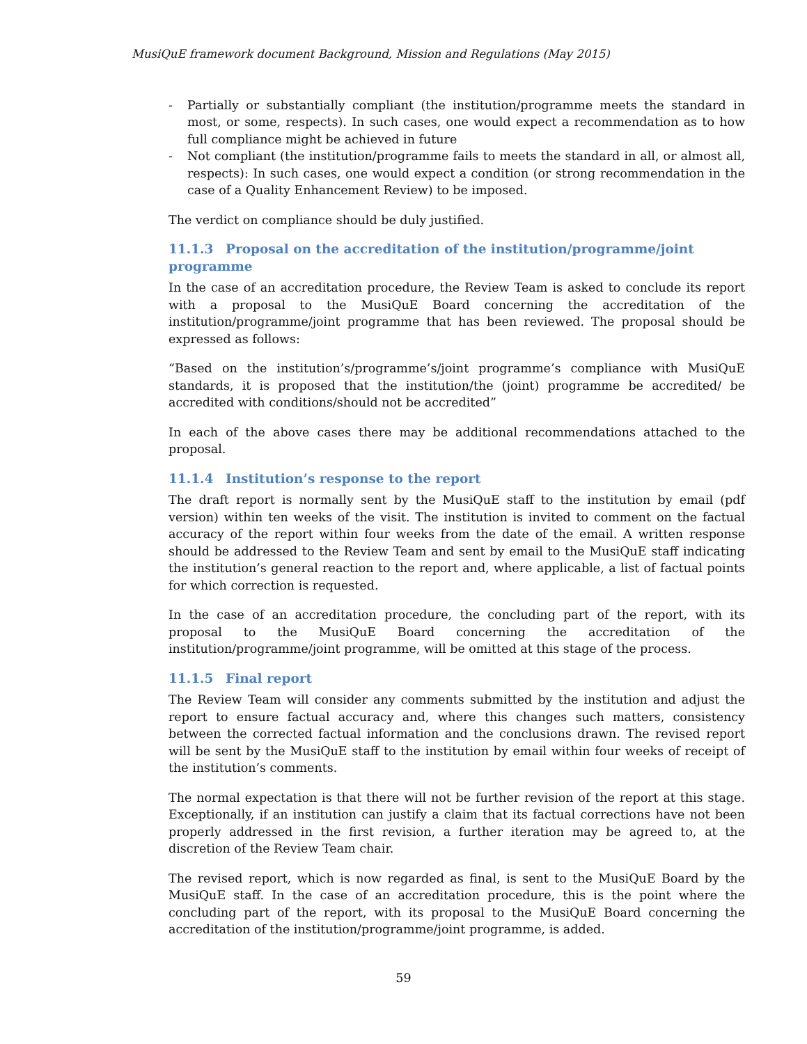MusiQuE framework document Background, Mission and Regulations (May 2015)
- Partially or substantially compliant (the institution/programme meets the standard in most, or some, respects). In such cases, one would expect a recommendation as to how full compliance might be achieved in future
- Not compliant (the institution/programme fails to meets the standard in all, or almost all, respects): In such cases, one would expect a condition (or strong recommendation in the case of a Quality Enhancement Review) to be imposed.
The verdict on compliance should be duly justified.
11.1.3 Proposal on the accreditation of the institution/programme/joint programme
In the case of an accreditation procedure, the Review Team is asked to conclude its report with a proposal to the MusiQuE Board concerning the accreditation of the institution/programme/joint programme that has been reviewed. The proposal should be expressed as follows:
“Based on the institution’s/programme’s/joint programme’s compliance with MusiQuE standards, it is proposed that the institution/the (joint) programme be accredited/ be accredited with conditions/should not be accredited”
In each of the above cases there may be additional recommendations attached to the proposal.
11.1.4 Institution’s response to the report
The draft report is normally sent by the MusiQuE staff to the institution by email (pdf version) within ten weeks of the visit. The institution is invited to comment on the factual accuracy of the report within four weeks from the date of the email. A written response should be addressed to the Review Team and sent by email to the MusiQuE staff indicating the institution’s general reaction to the report and, where applicable, a list of factual points for which correction is requested.
In the case of an accreditation procedure, the concluding part of the report, with its proposal to the MusiQuE Board concerning the accreditation of the institution/programme/joint programme, will be omitted at this stage of the process.
11.1.5 Final report
The Review Team will consider any comments submitted by the institution and adjust the report to ensure factual accuracy and, where this changes such matters, consistency between the corrected factual information and the conclusions drawn. The revised report will be sent by the MusiQuE staff to the institution by email within four weeks of receipt of the institution’s comments.
The normal expectation is that there will not be further revision of the report at this stage. Exceptionally, if an institution can justify a claim that its factual corrections have not been properly addressed in the first revision, a further iteration may be agreed to, at the discretion of the Review Team chair.
The revised report, which is now regarded as final, is sent to the MusiQuE Board by the MusiQuE staff. In the case of an accreditation procedure, this is the point where the concluding part of the report, with its proposal to the MusiQuE Board concerning the accreditation of the institution/programme/joint programme, is added.
59